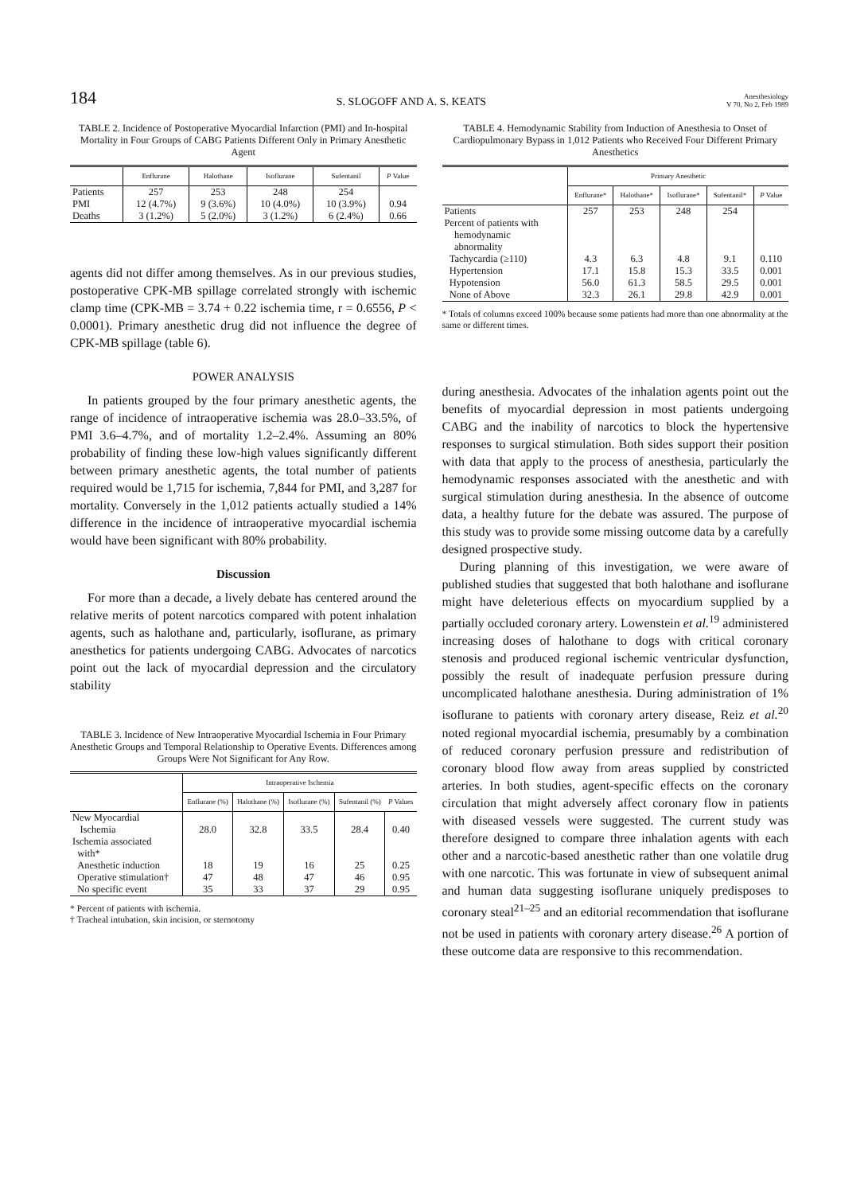184 S. SLOGOFF AND A. S. KEATS Anesthesiology
V 70, No 2, Feb 1989
TABLE 2. Incidence of Postoperative Myocardial Infarction (PMI) and In-hospital Mortality in Four Groups of CABG Patients Different Only in Primary Anesthetic Agent
| | Enflurane | Halothane | Isoflurane | Sufentanil | P Value |
| --- | --- | --- | --- | --- | --- |
| Patients PMI Deaths | 257 12 (4.7%) 3 (1.2%) | 253 9 (3.6%) 5 (2.0%) | 248 10 (4.0%) 3 (1.2%) | 254 10 (3.9%) 6 (2.4%) | 0.94 0.66 |
agents did not differ among themselves. As in our previous studies, postoperative CPK-MB spillage correlated strongly with ischemic clamp time (CPK-MB = 3.74 + 0.22 ischemia time, r = 0.6556, P < 0.0001). Primary anesthetic drug did not influence the degree of CPK-MB spillage (table 6).
POWER ANALYSIS
In patients grouped by the four primary anesthetic agents, the range of incidence of intraoperative ischemia was 28.0–33.5%, of PMI 3.6–4.7%, and of mortality 1.2–2.4%. Assuming an 80% probability of finding these low-high values significantly different between primary anesthetic agents, the total number of patients required would be 1,715 for ischemia, 7,844 for PMI, and 3,287 for mortality. Conversely in the 1,012 patients actually studied a 14% difference in the incidence of intraoperative myocardial ischemia would have been significant with 80% probability.
Discussion
For more than a decade, a lively debate has centered around the relative merits of potent narcotics compared with potent inhalation agents, such as halothane and, particularly, isoflurane, as primary anesthetics for patients undergoing CABG. Advocates of narcotics point out the lack of myocardial depression and the circulatory stability
TABLE 3. Incidence of New Intraoperative Myocardial Ischemia in Four Primary Anesthetic Groups and Temporal Relationship to Operative Events. Differences among Groups Were Not Significant for Any Row.
| | Intraoperative Ischemia | | | | |
| --- | --- | --- | --- | --- | --- |
| | Enflurane (%) | Halothane (%) | Isoflurane (%) | Sufentanil (%) | P Values |
| New Myocardial Ischemia | 28.0 | 32.8 | 33.5 | 28.4 | 0.40 |
| Ischemia associated with* | | | | | |
| Anesthetic induction | 18 | 19 | 16 | 25 | 0.25 |
| Operative stimulation† | 47 | 48 | 47 | 46 | 0.95 |
| No specific event | 35 | 33 | 37 | 29 | 0.95 |
* Percent of patients with ischemia.
† Tracheal intubation, skin incision, or sternotomy
TABLE 4. Hemodynamic Stability from Induction of Anesthesia to Onset of Cardiopulmonary Bypass in 1,012 Patients who Received Four Different Primary Anesthetics
| | Primary Anesthetic | | | | |
| --- | --- | --- | --- | --- | --- |
| | Enflurane* | Halothane* | Isoflurane* | Sufentanil* | P Value |
| Patients | 257 | 253 | 248 | 254 | |
| Percent of patients with hemodynamic abnormality | | | | | |
| Tachycardia (≥110) | 4.3 | 6.3 | 4.8 | 9.1 | 0.110 |
| Hypertension | 17.1 | 15.8 | 15.3 | 33.5 | 0.001 |
| Hypotension | 56.0 | 61.3 | 58.5 | 29.5 | 0.001 |
| None of Above | 32.3 | 26.1 | 29.8 | 42.9 | 0.001 |
* Totals of columns exceed 100% because some patients had more than one abnormality at the same or different times.
during anesthesia. Advocates of the inhalation agents point out the benefits of myocardial depression in most patients undergoing CABG and the inability of narcotics to block the hypertensive responses to surgical stimulation. Both sides support their position with data that apply to the process of anesthesia, particularly the hemodynamic responses associated with the anesthetic and with surgical stimulation during anesthesia. In the absence of outcome data, a healthy future for the debate was assured. The purpose of this study was to provide some missing outcome data by a carefully designed prospective study.
During planning of this investigation, we were aware of published studies that suggested that both halothane and isoflurane might have deleterious effects on myocardium supplied by a partially occluded coronary artery. Lowenstein et al.<sup>19</sup> administered increasing doses of halothane to dogs with critical coronary stenosis and produced regional ischemic ventricular dysfunction, possibly the result of inadequate perfusion pressure during uncomplicated halothane anesthesia. During administration of 1% isoflurane to patients with coronary artery disease, Reiz et al.<sup>20</sup> noted regional myocardial ischemia, presumably by a combination of reduced coronary perfusion pressure and redistribution of coronary blood flow away from areas supplied by constricted arteries. In both studies, agent-specific effects on the coronary circulation that might adversely affect coronary flow in patients with diseased vessels were suggested. The current study was therefore designed to compare three inhalation agents with each other and a narcotic-based anesthetic rather than one volatile drug with one narcotic. This was fortunate in view of subsequent animal and human data suggesting isoflurane uniquely predisposes to coronary steal<sup>21–25</sup> and an editorial recommendation that isoflurane not be used in patients with coronary artery disease.<sup>26</sup> A portion of these outcome data are responsive to this recommendation.